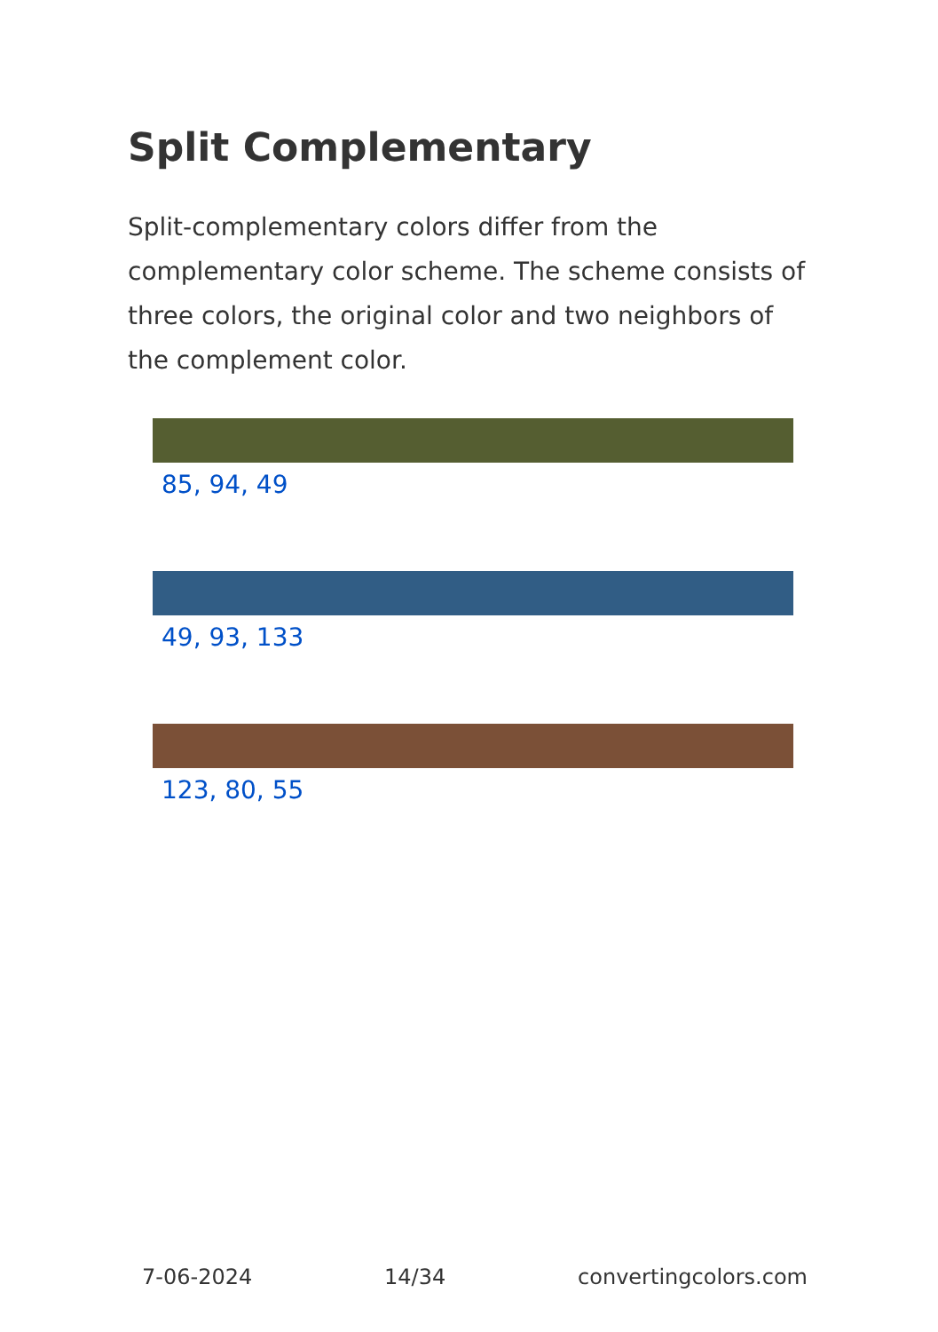Split Complementary
Split-complementary colors differ from the complementary color scheme. The scheme consists of three colors, the original color and two neighbors of the complement color.
85, 94, 49
49, 93, 133
123, 80, 55
7-06-2024 14/34 convertingcolors.com